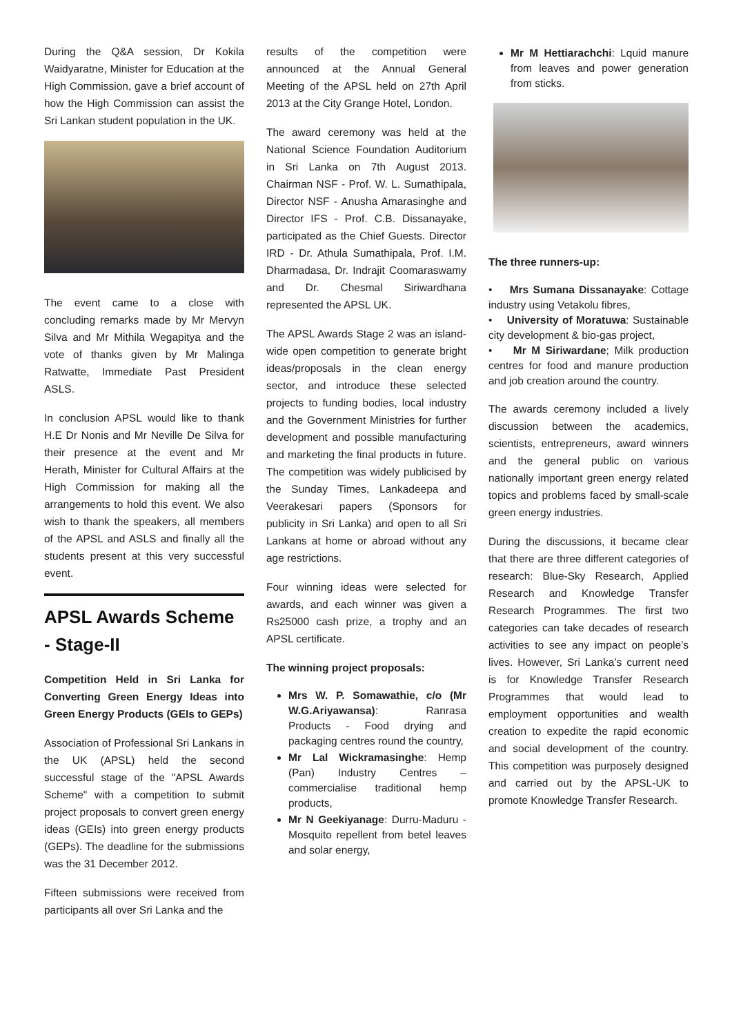During the Q&A session, Dr Kokila Waidyaratne, Minister for Education at the High Commission, gave a brief account of how the High Commission can assist the Sri Lankan student population in the UK.
The event came to a close with concluding remarks made by Mr Mervyn Silva and Mr Mithila Wegapitya and the vote of thanks given by Mr Malinga Ratwatte, Immediate Past President ASLS.
In conclusion APSL would like to thank H.E Dr Nonis and Mr Neville De Silva for their presence at the event and Mr Herath, Minister for Cultural Affairs at the High Commission for making all the arrangements to hold this event. We also wish to thank the speakers, all members of the APSL and ASLS and finally all the students present at this very successful event.
APSL Awards Scheme - Stage-II
Competition Held in Sri Lanka for Converting Green Energy Ideas into Green Energy Products (GEIs to GEPs)
Association of Professional Sri Lankans in the UK (APSL) held the second successful stage of the "APSL Awards Scheme" with a competition to submit project proposals to convert green energy ideas (GEIs) into green energy products (GEPs). The deadline for the submissions was the 31 December 2012.
Fifteen submissions were received from participants all over Sri Lanka and the
results of the competition were announced at the Annual General Meeting of the APSL held on 27th April 2013 at the City Grange Hotel, London.
The award ceremony was held at the National Science Foundation Auditorium in Sri Lanka on 7th August 2013. Chairman NSF - Prof. W. L. Sumathipala, Director NSF - Anusha Amarasinghe and Director IFS - Prof. C.B. Dissanayake, participated as the Chief Guests. Director IRD - Dr. Athula Sumathipala, Prof. I.M. Dharmadasa, Dr. Indrajit Coomaraswamy and Dr. Chesmal Siriwardhana represented the APSL UK.
The APSL Awards Stage 2 was an island-wide open competition to generate bright ideas/proposals in the clean energy sector, and introduce these selected projects to funding bodies, local industry and the Government Ministries for further development and possible manufacturing and marketing the final products in future. The competition was widely publicised by the Sunday Times, Lankadeepa and Veerakesari papers (Sponsors for publicity in Sri Lanka) and open to all Sri Lankans at home or abroad without any age restrictions.
Four winning ideas were selected for awards, and each winner was given a Rs25000 cash prize, a trophy and an APSL certificate.
The winning project proposals:
Mrs W. P. Somawathie, c/o (Mr W.G.Ariyawansa): Ranrasa Products - Food drying and packaging centres round the country,
Mr Lal Wickramasinghe: Hemp (Pan) Industry Centres – commercialise traditional hemp products,
Mr N Geekiyanage: Durru-Maduru - Mosquito repellent from betel leaves and solar energy,
Mr M Hettiarachchi: Lquid manure from leaves and power generation from sticks.
The three runners-up:
• Mrs Sumana Dissanayake: Cottage industry using Vetakolu fibres,
• University of Moratuwa: Sustainable city development & bio-gas project,
• Mr M Siriwardane; Milk production centres for food and manure production and job creation around the country.
The awards ceremony included a lively discussion between the academics, scientists, entrepreneurs, award winners and the general public on various nationally important green energy related topics and problems faced by small-scale green energy industries.
During the discussions, it became clear that there are three different categories of research: Blue-Sky Research, Applied Research and Knowledge Transfer Research Programmes. The first two categories can take decades of research activities to see any impact on people’s lives. However, Sri Lanka’s current need is for Knowledge Transfer Research Programmes that would lead to employment opportunities and wealth creation to expedite the rapid economic and social development of the country. This competition was purposely designed and carried out by the APSL-UK to promote Knowledge Transfer Research.